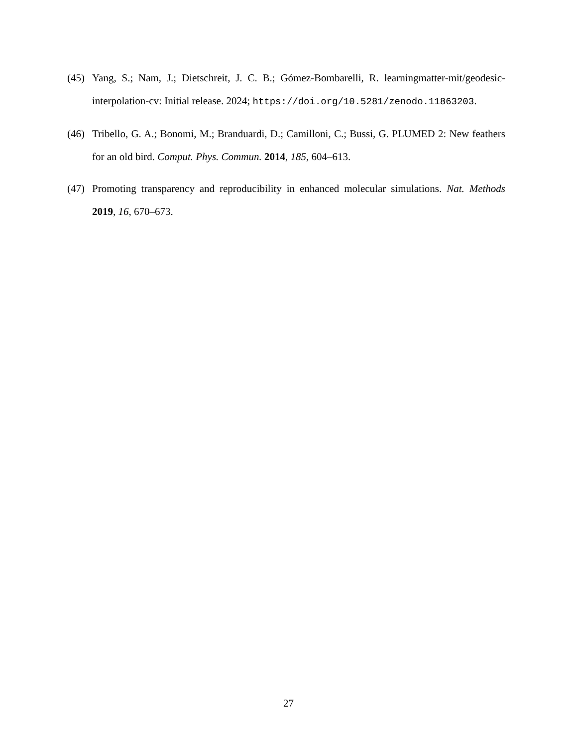(45) Yang, S.; Nam, J.; Dietschreit, J. C. B.; Gómez-Bombarelli, R. learningmatter-mit/geodesic-interpolation-cv: Initial release. 2024; https://doi.org/10.5281/zenodo.11863203.
(46) Tribello, G. A.; Bonomi, M.; Branduardi, D.; Camilloni, C.; Bussi, G. PLUMED 2: New feathers for an old bird. Comput. Phys. Commun. 2014, 185, 604–613.
(47) Promoting transparency and reproducibility in enhanced molecular simulations. Nat. Methods 2019, 16, 670–673.
27